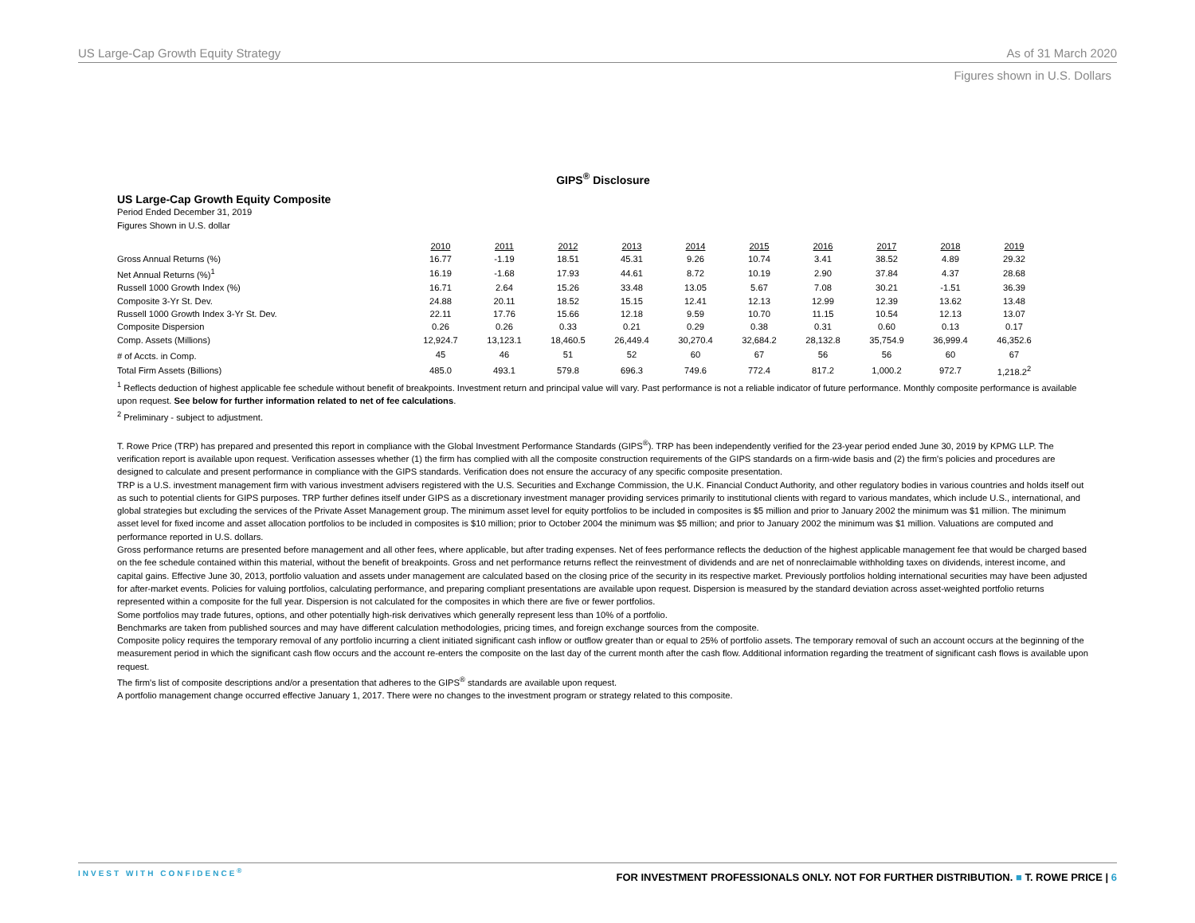US Large-Cap Growth Equity Strategy As of 31 March 2020
Figures shown in U.S. Dollars
GIPS<sup>®</sup> Disclosure
US Large-Cap Growth Equity Composite
Period Ended December 31, 2019
Figures Shown in U.S. dollar
| | 2010 | 2011 | 2012 | 2013 | 2014 | 2015 | 2016 | 2017 | 2018 | 2019 |
| --- | --- | --- | --- | --- | --- | --- | --- | --- | --- | --- |
| Gross Annual Returns (%) | 16.77 | -1.19 | 18.51 | 45.31 | 9.26 | 10.74 | 3.41 | 38.52 | 4.89 | 29.32 |
| Net Annual Returns (%)<sup>1</sup> | 16.19 | -1.68 | 17.93 | 44.61 | 8.72 | 10.19 | 2.90 | 37.84 | 4.37 | 28.68 |
| Russell 1000 Growth Index (%) | 16.71 | 2.64 | 15.26 | 33.48 | 13.05 | 5.67 | 7.08 | 30.21 | -1.51 | 36.39 |
| Composite 3-Yr St. Dev. | 24.88 | 20.11 | 18.52 | 15.15 | 12.41 | 12.13 | 12.99 | 12.39 | 13.62 | 13.48 |
| Russell 1000 Growth Index 3-Yr St. Dev. | 22.11 | 17.76 | 15.66 | 12.18 | 9.59 | 10.70 | 11.15 | 10.54 | 12.13 | 13.07 |
| Composite Dispersion | 0.26 | 0.26 | 0.33 | 0.21 | 0.29 | 0.38 | 0.31 | 0.60 | 0.13 | 0.17 |
| Comp. Assets (Millions) | 12,924.7 | 13,123.1 | 18,460.5 | 26,449.4 | 30,270.4 | 32,684.2 | 28,132.8 | 35,754.9 | 36,999.4 | 46,352.6 |
| # of Accts. in Comp. | 45 | 46 | 51 | 52 | 60 | 67 | 56 | 56 | 60 | 67 |
| Total Firm Assets (Billions) | 485.0 | 493.1 | 579.8 | 696.3 | 749.6 | 772.4 | 817.2 | 1,000.2 | 972.7 | 1,218.2<sup>2</sup> |
<sup>1</sup> Reflects deduction of highest applicable fee schedule without benefit of breakpoints. Investment return and principal value will vary. Past performance is not a reliable indicator of future performance. Monthly composite performance is available upon request. See below for further information related to net of fee calculations.
<sup>2</sup> Preliminary - subject to adjustment.
T. Rowe Price (TRP) has prepared and presented this report in compliance with the Global Investment Performance Standards (GIPS<sup>®</sup>). TRP has been independently verified for the 23-year period ended June 30, 2019 by KPMG LLP. The verification report is available upon request. Verification assesses whether (1) the firm has complied with all the composite construction requirements of the GIPS standards on a firm-wide basis and (2) the firm's policies and procedures are designed to calculate and present performance in compliance with the GIPS standards. Verification does not ensure the accuracy of any specific composite presentation.
TRP is a U.S. investment management firm with various investment advisers registered with the U.S. Securities and Exchange Commission, the U.K. Financial Conduct Authority, and other regulatory bodies in various countries and holds itself out as such to potential clients for GIPS purposes. TRP further defines itself under GIPS as a discretionary investment manager providing services primarily to institutional clients with regard to various mandates, which include U.S., international, and global strategies but excluding the services of the Private Asset Management group. The minimum asset level for equity portfolios to be included in composites is $5 million and prior to January 2002 the minimum was $1 million. The minimum asset level for fixed income and asset allocation portfolios to be included in composites is $10 million; prior to October 2004 the minimum was $5 million; and prior to January 2002 the minimum was $1 million. Valuations are computed and performance reported in U.S. dollars.
Gross performance returns are presented before management and all other fees, where applicable, but after trading expenses. Net of fees performance reflects the deduction of the highest applicable management fee that would be charged based on the fee schedule contained within this material, without the benefit of breakpoints. Gross and net performance returns reflect the reinvestment of dividends and are net of nonreclaimable withholding taxes on dividends, interest income, and capital gains. Effective June 30, 2013, portfolio valuation and assets under management are calculated based on the closing price of the security in its respective market. Previously portfolios holding international securities may have been adjusted for after-market events. Policies for valuing portfolios, calculating performance, and preparing compliant presentations are available upon request. Dispersion is measured by the standard deviation across asset-weighted portfolio returns represented within a composite for the full year. Dispersion is not calculated for the composites in which there are five or fewer portfolios.
Some portfolios may trade futures, options, and other potentially high-risk derivatives which generally represent less than 10% of a portfolio.
Benchmarks are taken from published sources and may have different calculation methodologies, pricing times, and foreign exchange sources from the composite.
Composite policy requires the temporary removal of any portfolio incurring a client initiated significant cash inflow or outflow greater than or equal to 25% of portfolio assets. The temporary removal of such an account occurs at the beginning of the measurement period in which the significant cash flow occurs and the account re-enters the composite on the last day of the current month after the cash flow. Additional information regarding the treatment of significant cash flows is available upon request.
The firm's list of composite descriptions and/or a presentation that adheres to the GIPS<sup>®</sup> standards are available upon request.
A portfolio management change occurred effective January 1, 2017. There were no changes to the investment program or strategy related to this composite.
INVEST WITH CONFIDENCE<sup>®</sup> FOR INVESTMENT PROFESSIONALS ONLY. NOT FOR FURTHER DISTRIBUTION. ■ T. ROWE PRICE | 6